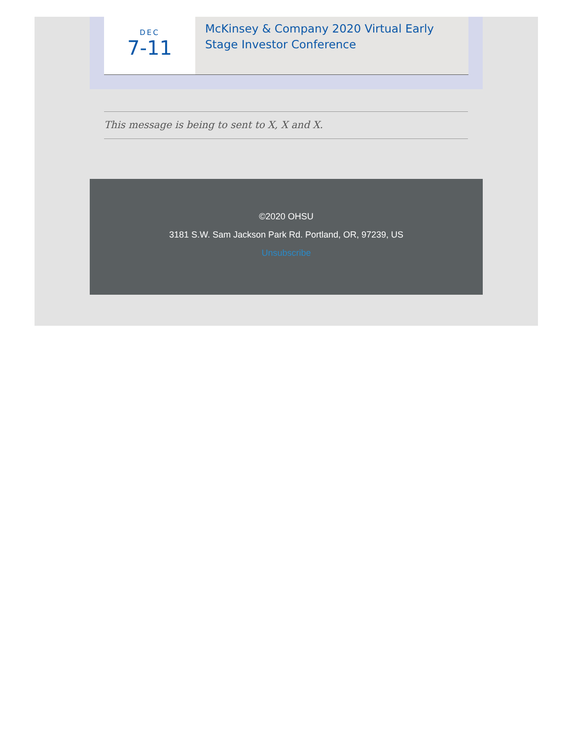DEC
7-11
McKinsey & Company 2020 Virtual Early Stage Investor Conference
This message is being to sent to X, X and X.
©2020 OHSU
3181 S.W. Sam Jackson Park Rd. Portland, OR, 97239, US
Unsubscribe